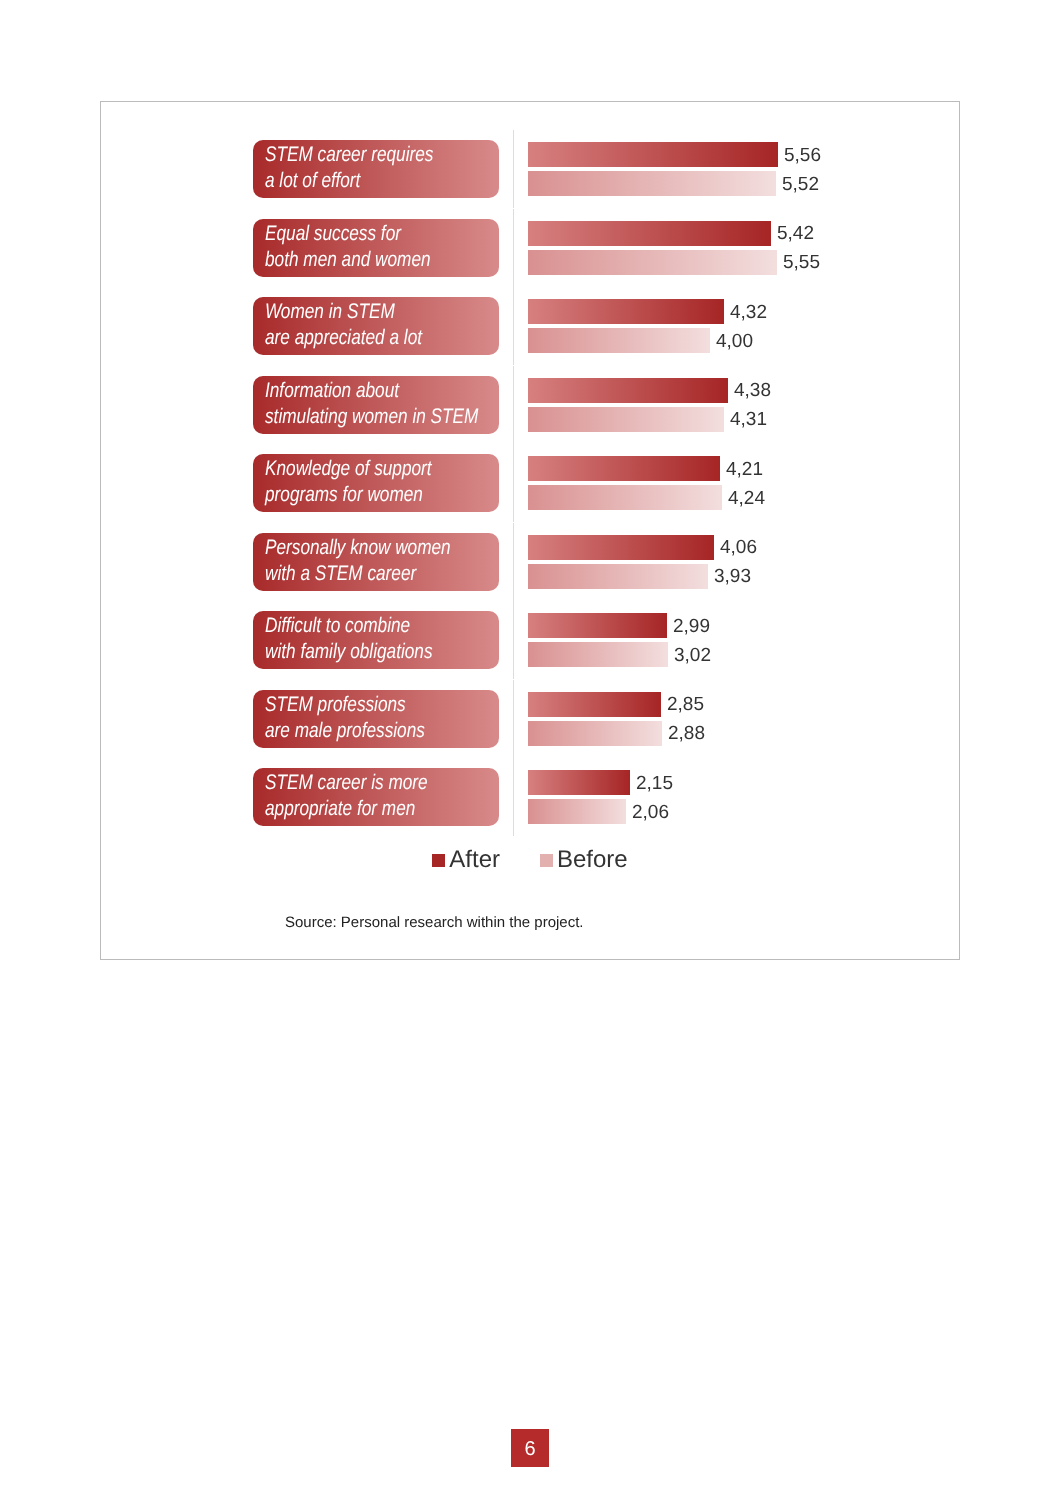STEM career requires
a lot of effort
5,56
5,52
Equal success for
both men and women
5,42
5,55
Women in STEM
are appreciated a lot
4,32
4,00
Information about
stimulating women in STEM
4,38
4,31
Knowledge of support
programs for women
4,21
4,24
Personally know women
with a STEM career
4,06
3,93
Difficult to combine
with family obligations
2,99
3,02
STEM professions
are male professions
2,85
2,88
STEM career is more
appropriate for men
2,15
2,06
After Before
Source: Personal research within the project.
6